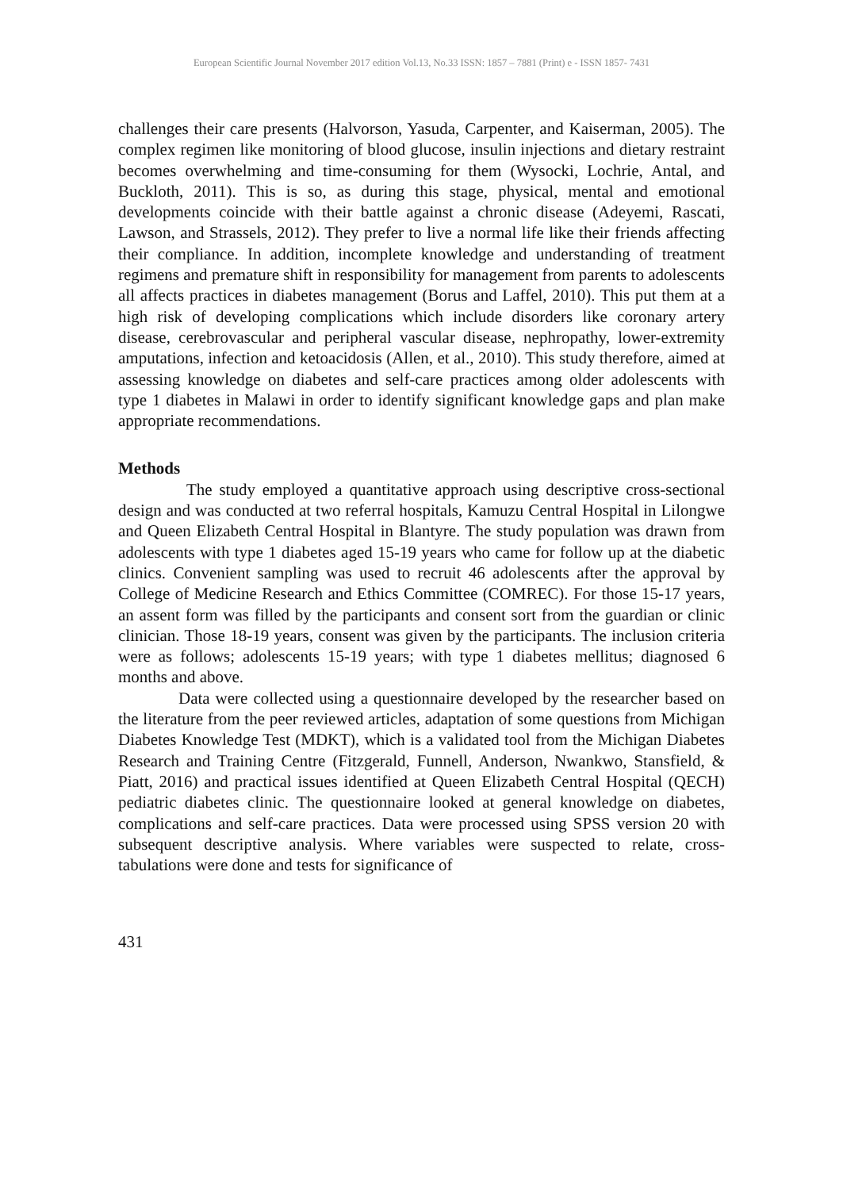European Scientific Journal November 2017 edition Vol.13, No.33 ISSN: 1857 – 7881 (Print) e - ISSN 1857- 7431
challenges their care presents (Halvorson, Yasuda, Carpenter, and Kaiserman, 2005). The complex regimen like monitoring of blood glucose, insulin injections and dietary restraint becomes overwhelming and time-consuming for them (Wysocki, Lochrie, Antal, and Buckloth, 2011). This is so, as during this stage, physical, mental and emotional developments coincide with their battle against a chronic disease (Adeyemi, Rascati, Lawson, and Strassels, 2012). They prefer to live a normal life like their friends affecting their compliance. In addition, incomplete knowledge and understanding of treatment regimens and premature shift in responsibility for management from parents to adolescents all affects practices in diabetes management (Borus and Laffel, 2010). This put them at a high risk of developing complications which include disorders like coronary artery disease, cerebrovascular and peripheral vascular disease, nephropathy, lower-extremity amputations, infection and ketoacidosis (Allen, et al., 2010). This study therefore, aimed at assessing knowledge on diabetes and self-care practices among older adolescents with type 1 diabetes in Malawi in order to identify significant knowledge gaps and plan make appropriate recommendations.
Methods
The study employed a quantitative approach using descriptive cross-sectional design and was conducted at two referral hospitals, Kamuzu Central Hospital in Lilongwe and Queen Elizabeth Central Hospital in Blantyre. The study population was drawn from adolescents with type 1 diabetes aged 15-19 years who came for follow up at the diabetic clinics. Convenient sampling was used to recruit 46 adolescents after the approval by College of Medicine Research and Ethics Committee (COMREC). For those 15-17 years, an assent form was filled by the participants and consent sort from the guardian or clinic clinician. Those 18-19 years, consent was given by the participants. The inclusion criteria were as follows; adolescents 15-19 years; with type 1 diabetes mellitus; diagnosed 6 months and above.
Data were collected using a questionnaire developed by the researcher based on the literature from the peer reviewed articles, adaptation of some questions from Michigan Diabetes Knowledge Test (MDKT), which is a validated tool from the Michigan Diabetes Research and Training Centre (Fitzgerald, Funnell, Anderson, Nwankwo, Stansfield, & Piatt, 2016) and practical issues identified at Queen Elizabeth Central Hospital (QECH) pediatric diabetes clinic. The questionnaire looked at general knowledge on diabetes, complications and self-care practices. Data were processed using SPSS version 20 with subsequent descriptive analysis. Where variables were suspected to relate, cross-tabulations were done and tests for significance of
431